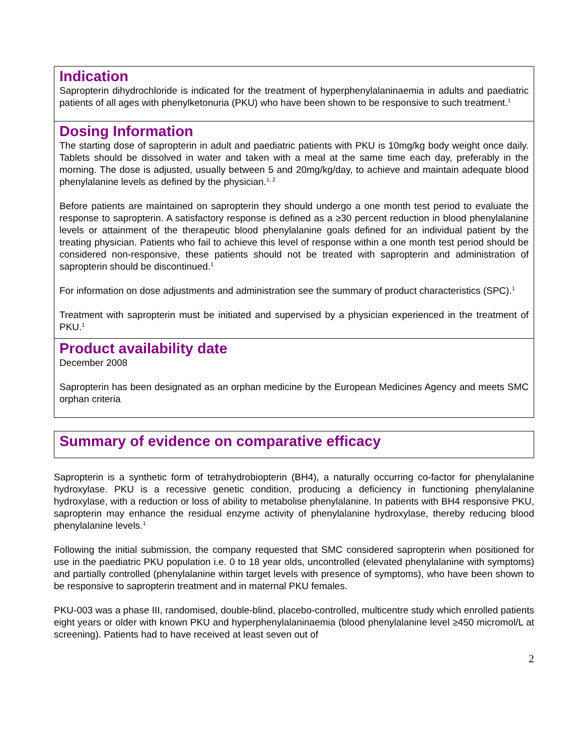Indication
Sapropterin dihydrochloride is indicated for the treatment of hyperphenylalaninaemia in adults and paediatric patients of all ages with phenylketonuria (PKU) who have been shown to be responsive to such treatment.<sup>1</sup>
Dosing Information
The starting dose of sapropterin in adult and paediatric patients with PKU is 10mg/kg body weight once daily. Tablets should be dissolved in water and taken with a meal at the same time each day, preferably in the morning. The dose is adjusted, usually between 5 and 20mg/kg/day, to achieve and maintain adequate blood phenylalanine levels as defined by the physician.<sup>1, 2</sup>
Before patients are maintained on sapropterin they should undergo a one month test period to evaluate the response to sapropterin. A satisfactory response is defined as a ≥30 percent reduction in blood phenylalanine levels or attainment of the therapeutic blood phenylalanine goals defined for an individual patient by the treating physician. Patients who fail to achieve this level of response within a one month test period should be considered non-responsive, these patients should not be treated with sapropterin and administration of sapropterin should be discontinued.<sup>1</sup>
For information on dose adjustments and administration see the summary of product characteristics (SPC).<sup>1</sup>
Treatment with sapropterin must be initiated and supervised by a physician experienced in the treatment of PKU.<sup>1</sup>
Product availability date
December 2008
Sapropterin has been designated as an orphan medicine by the European Medicines Agency and meets SMC orphan criteria
Summary of evidence on comparative efficacy
Sapropterin is a synthetic form of tetrahydrobiopterin (BH4), a naturally occurring co-factor for phenylalanine hydroxylase. PKU is a recessive genetic condition, producing a deficiency in functioning phenylalanine hydroxylase, with a reduction or loss of ability to metabolise phenylalanine. In patients with BH4 responsive PKU, sapropterin may enhance the residual enzyme activity of phenylalanine hydroxylase, thereby reducing blood phenylalanine levels.<sup>1</sup>
Following the initial submission, the company requested that SMC considered sapropterin when positioned for use in the paediatric PKU population i.e. 0 to 18 year olds, uncontrolled (elevated phenylalanine with symptoms) and partially controlled (phenylalanine within target levels with presence of symptoms), who have been shown to be responsive to sapropterin treatment and in maternal PKU females.
PKU-003 was a phase III, randomised, double-blind, placebo-controlled, multicentre study which enrolled patients eight years or older with known PKU and hyperphenylalaninaemia (blood phenylalanine level ≥450 micromol/L at screening). Patients had to have received at least seven out of
2